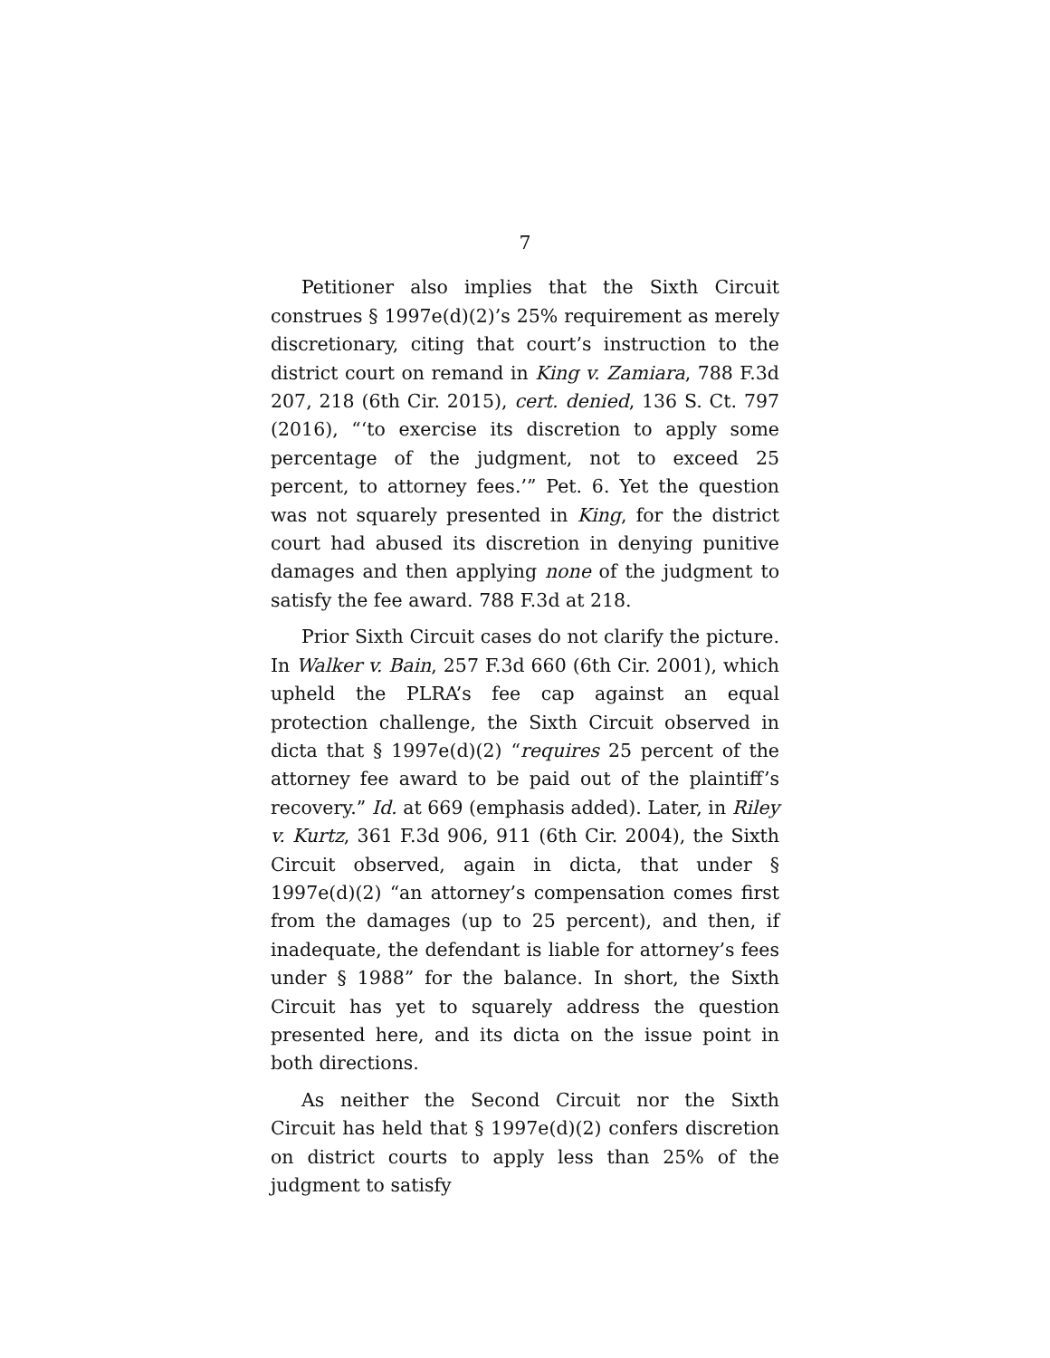7
Petitioner also implies that the Sixth Circuit construes § 1997e(d)(2)’s 25% requirement as merely discretionary, citing that court’s instruction to the district court on remand in King v. Zamiara, 788 F.3d 207, 218 (6th Cir. 2015), cert. denied, 136 S. Ct. 797 (2016), “‘to exercise its discretion to apply some percentage of the judgment, not to exceed 25 percent, to attorney fees.’” Pet. 6. Yet the question was not squarely presented in King, for the district court had abused its discretion in denying punitive damages and then applying none of the judgment to satisfy the fee award. 788 F.3d at 218.
Prior Sixth Circuit cases do not clarify the picture. In Walker v. Bain, 257 F.3d 660 (6th Cir. 2001), which upheld the PLRA’s fee cap against an equal protection challenge, the Sixth Circuit observed in dicta that § 1997e(d)(2) “requires 25 percent of the attorney fee award to be paid out of the plaintiff’s recovery.” Id. at 669 (emphasis added). Later, in Riley v. Kurtz, 361 F.3d 906, 911 (6th Cir. 2004), the Sixth Circuit observed, again in dicta, that under § 1997e(d)(2) “an attorney’s compensation comes first from the damages (up to 25 percent), and then, if inadequate, the defendant is liable for attorney’s fees under § 1988” for the balance. In short, the Sixth Circuit has yet to squarely address the question presented here, and its dicta on the issue point in both directions.
As neither the Second Circuit nor the Sixth Circuit has held that § 1997e(d)(2) confers discretion on district courts to apply less than 25% of the judgment to satisfy